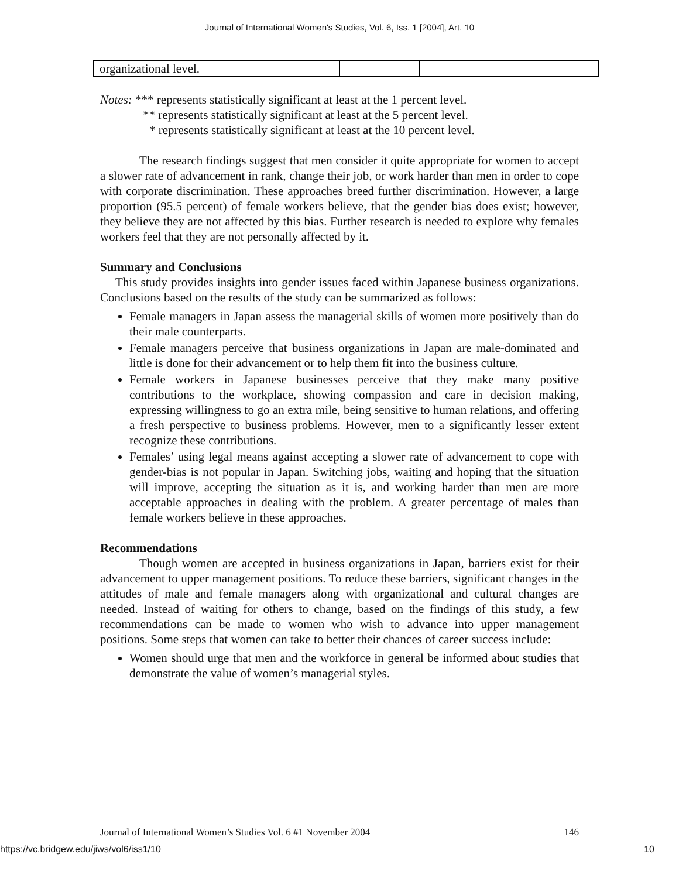Journal of International Women's Studies, Vol. 6, Iss. 1 [2004], Art. 10
| organizational level. | | | |
Notes: *** represents statistically significant at least at the 1 percent level.
** represents statistically significant at least at the 5 percent level.
* represents statistically significant at least at the 10 percent level.
The research findings suggest that men consider it quite appropriate for women to accept a slower rate of advancement in rank, change their job, or work harder than men in order to cope with corporate discrimination. These approaches breed further discrimination. However, a large proportion (95.5 percent) of female workers believe, that the gender bias does exist; however, they believe they are not affected by this bias. Further research is needed to explore why females workers feel that they are not personally affected by it.
Summary and Conclusions
This study provides insights into gender issues faced within Japanese business organizations. Conclusions based on the results of the study can be summarized as follows:
Female managers in Japan assess the managerial skills of women more positively than do their male counterparts.
Female managers perceive that business organizations in Japan are male-dominated and little is done for their advancement or to help them fit into the business culture.
Female workers in Japanese businesses perceive that they make many positive contributions to the workplace, showing compassion and care in decision making, expressing willingness to go an extra mile, being sensitive to human relations, and offering a fresh perspective to business problems. However, men to a significantly lesser extent recognize these contributions.
Females’ using legal means against accepting a slower rate of advancement to cope with gender-bias is not popular in Japan. Switching jobs, waiting and hoping that the situation will improve, accepting the situation as it is, and working harder than men are more acceptable approaches in dealing with the problem. A greater percentage of males than female workers believe in these approaches.
Recommendations
Though women are accepted in business organizations in Japan, barriers exist for their advancement to upper management positions. To reduce these barriers, significant changes in the attitudes of male and female managers along with organizational and cultural changes are needed. Instead of waiting for others to change, based on the findings of this study, a few recommendations can be made to women who wish to advance into upper management positions. Some steps that women can take to better their chances of career success include:
Women should urge that men and the workforce in general be informed about studies that demonstrate the value of women’s managerial styles.
Journal of International Women’s Studies Vol. 6 #1 November 2004 146
https://vc.bridgew.edu/jiws/vol6/iss1/10 10